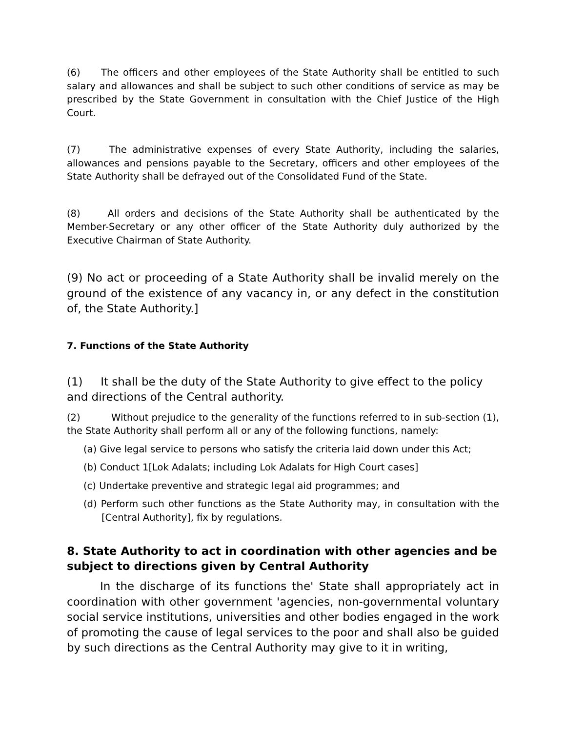(6) The officers and other employees of the State Authority shall be entitled to such salary and allowances and shall be subject to such other conditions of service as may be prescribed by the State Government in consultation with the Chief Justice of the High Court.
(7) The administrative expenses of every State Authority, including the salaries, allowances and pensions payable to the Secretary, officers and other employees of the State Authority shall be defrayed out of the Consolidated Fund of the State.
(8) All orders and decisions of the State Authority shall be authenticated by the Member-Secretary or any other officer of the State Authority duly authorized by the Executive Chairman of State Authority.
(9) No act or proceeding of a State Authority shall be invalid merely on the ground of the existence of any vacancy in, or any defect in the constitution of, the State Authority.]
7. Functions of the State Authority
(1) It shall be the duty of the State Authority to give effect to the policy and directions of the Central authority.
(2) Without prejudice to the generality of the functions referred to in sub-section (1), the State Authority shall perform all or any of the following functions, namely:
(a) Give legal service to persons who satisfy the criteria laid down under this Act;
(b) Conduct 1[Lok Adalats; including Lok Adalats for High Court cases]
(c) Undertake preventive and strategic legal aid programmes; and
(d) Perform such other functions as the State Authority may, in consultation with the [Central Authority], fix by regulations.
8. State Authority to act in coordination with other agencies and be subject to directions given by Central Authority
In the discharge of its functions the' State shall appropriately act in coordination with other government 'agencies, non-governmental voluntary social service institutions, universities and other bodies engaged in the work of promoting the cause of legal services to the poor and shall also be guided by such directions as the Central Authority may give to it in writing,